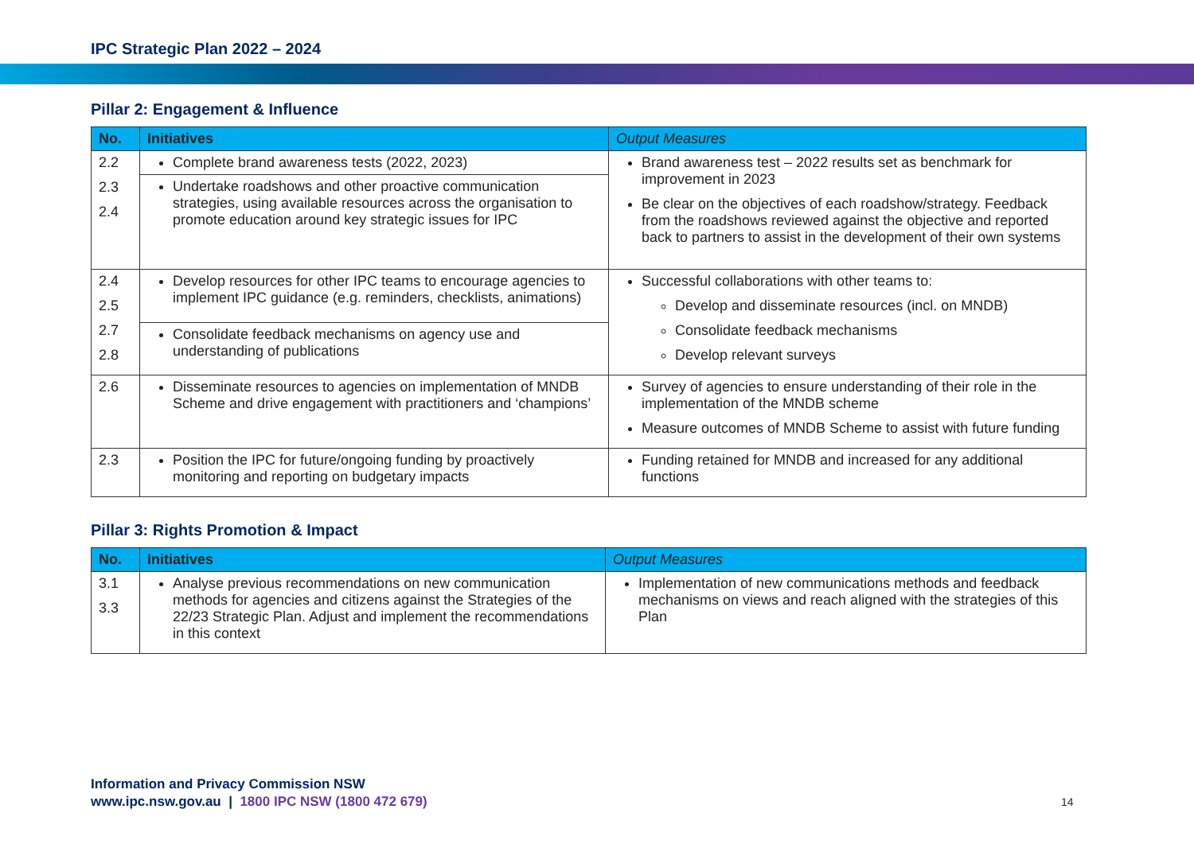IPC Strategic Plan 2022 – 2024
Pillar 2: Engagement & Influence
| No. | Initiatives | Output Measures |
| --- | --- | --- |
| 2.2 2.3 2.4 | Complete brand awareness tests (2022, 2023) | Brand awareness test – 2022 results set as benchmark for improvement in 2023 Be clear on the objectives of each roadshow/strategy. Feedback from the roadshows reviewed against the objective and reported back to partners to assist in the development of their own systems |
| | Undertake roadshows and other proactive communication strategies, using available resources across the organisation to promote education around key strategic issues for IPC | |
| 2.4 2.5 2.7 2.8 | Develop resources for other IPC teams to encourage agencies to implement IPC guidance (e.g. reminders, checklists, animations) | Successful collaborations with other teams to: Develop and disseminate resources (incl. on MNDB) Consolidate feedback mechanisms Develop relevant surveys |
| | Consolidate feedback mechanisms on agency use and understanding of publications | |
| 2.6 | Disseminate resources to agencies on implementation of MNDB Scheme and drive engagement with practitioners and ‘champions’ | Survey of agencies to ensure understanding of their role in the implementation of the MNDB scheme Measure outcomes of MNDB Scheme to assist with future funding |
| 2.3 | Position the IPC for future/ongoing funding by proactively monitoring and reporting on budgetary impacts | Funding retained for MNDB and increased for any additional functions |
Pillar 3: Rights Promotion & Impact
| No. | Initiatives | Output Measures |
| --- | --- | --- |
| 3.1 3.3 | Analyse previous recommendations on new communication methods for agencies and citizens against the Strategies of the 22/23 Strategic Plan. Adjust and implement the recommendations in this context | Implementation of new communications methods and feedback mechanisms on views and reach aligned with the strategies of this Plan |
Information and Privacy Commission NSW
www.ipc.nsw.gov.au | 1800 IPC NSW (1800 472 679)
14